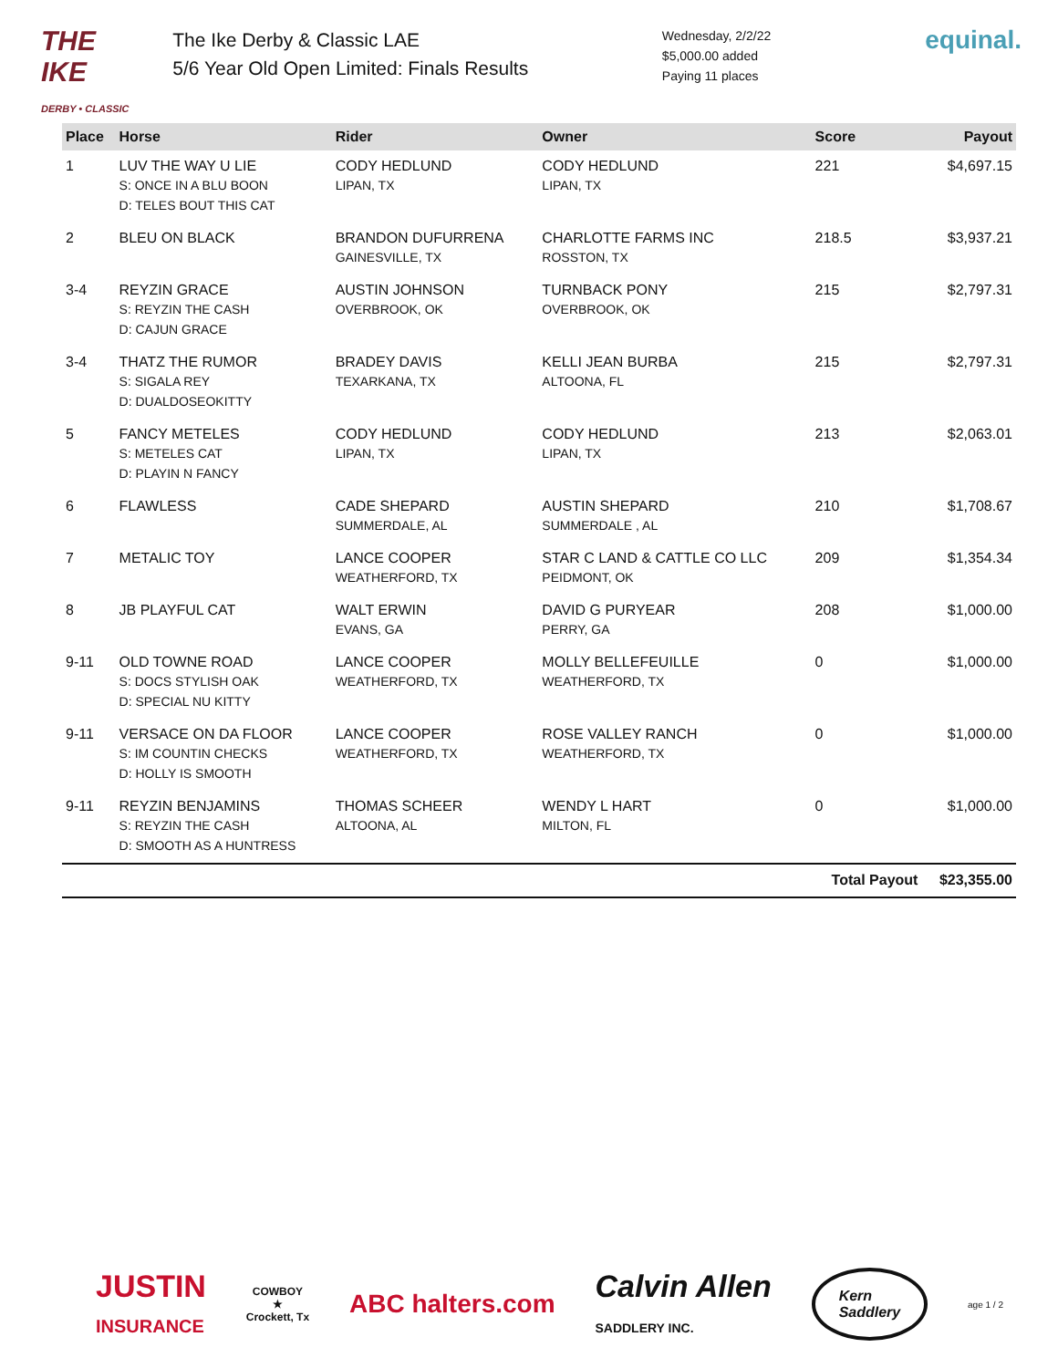THE IKE
DERBY • CLASSIC
The Ike Derby & Classic LAE
5/6 Year Old Open Limited: Finals Results
Wednesday, 2/2/22
$5,000.00 added
Paying 11 places
equinal.
| Place | Horse | Rider | Owner | Score | Payout |
| --- | --- | --- | --- | --- | --- |
| 1 | LUV THE WAY U LIE S: ONCE IN A BLU BOON D: TELES BOUT THIS CAT | CODY HEDLUND LIPAN, TX | CODY HEDLUND LIPAN, TX | 221 | $4,697.15 |
| 2 | BLEU ON BLACK | BRANDON DUFURRENA GAINESVILLE, TX | CHARLOTTE FARMS INC ROSSTON, TX | 218.5 | $3,937.21 |
| 3-4 | REYZIN GRACE S: REYZIN THE CASH D: CAJUN GRACE | AUSTIN JOHNSON OVERBROOK, OK | TURNBACK PONY OVERBROOK, OK | 215 | $2,797.31 |
| 3-4 | THATZ THE RUMOR S: SIGALA REY D: DUALDOSEOKITTY | BRADEY DAVIS TEXARKANA, TX | KELLI JEAN BURBA ALTOONA, FL | 215 | $2,797.31 |
| 5 | FANCY METELES S: METELES CAT D: PLAYIN N FANCY | CODY HEDLUND LIPAN, TX | CODY HEDLUND LIPAN, TX | 213 | $2,063.01 |
| 6 | FLAWLESS | CADE SHEPARD SUMMERDALE, AL | AUSTIN SHEPARD SUMMERDALE , AL | 210 | $1,708.67 |
| 7 | METALIC TOY | LANCE COOPER WEATHERFORD, TX | STAR C LAND & CATTLE CO LLC PEIDMONT, OK | 209 | $1,354.34 |
| 8 | JB PLAYFUL CAT | WALT ERWIN EVANS, GA | DAVID G PURYEAR PERRY, GA | 208 | $1,000.00 |
| 9-11 | OLD TOWNE ROAD S: DOCS STYLISH OAK D: SPECIAL NU KITTY | LANCE COOPER WEATHERFORD, TX | MOLLY BELLEFEUILLE WEATHERFORD, TX | 0 | $1,000.00 |
| 9-11 | VERSACE ON DA FLOOR S: IM COUNTIN CHECKS D: HOLLY IS SMOOTH | LANCE COOPER WEATHERFORD, TX | ROSE VALLEY RANCH WEATHERFORD, TX | 0 | $1,000.00 |
| 9-11 | REYZIN BENJAMINS S: REYZIN THE CASH D: SMOOTH AS A HUNTRESS | THOMAS SCHEER ALTOONA, AL | WENDY L HART MILTON, FL | 0 | $1,000.00 |
| | | | | Total Payout | $23,355.00 |
JUSTIN
INSURANCE
COWBOY
★
Crockett, Tx
ABC halters.com
Calvin Allen
SADDLERY INC.
Kern
Saddlery
age 1 / 2